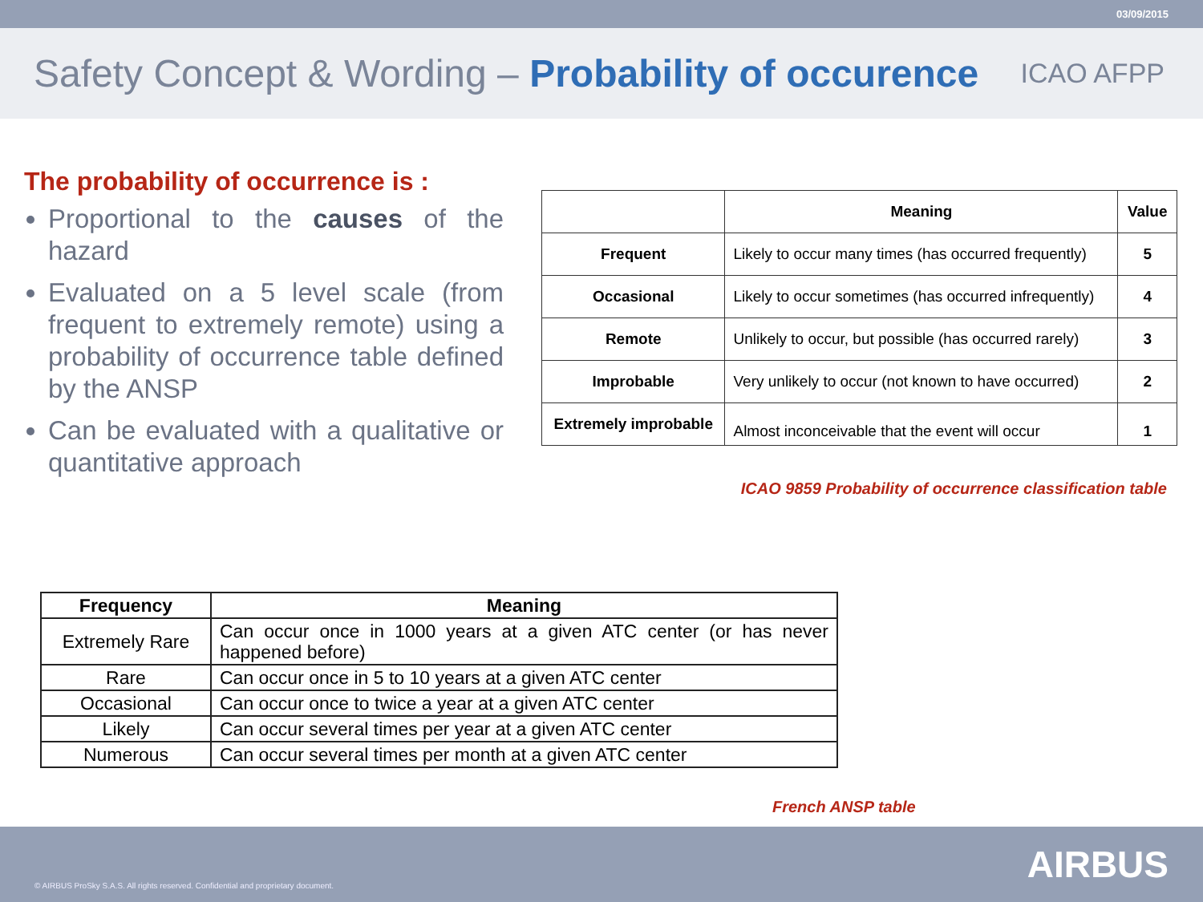03/09/2015
Safety Concept & Wording – Probability of occurence
ICAO AFPP
The probability of occurrence is :
Proportional to the causes of the hazard
Evaluated on a 5 level scale (from frequent to extremely remote) using a probability of occurrence table defined by the ANSP
Can be evaluated with a qualitative or quantitative approach
| | Meaning | Value |
| --- | --- | --- |
| Frequent | Likely to occur many times (has occurred frequently) | 5 |
| Occasional | Likely to occur sometimes (has occurred infrequently) | 4 |
| Remote | Unlikely to occur, but possible (has occurred rarely) | 3 |
| Improbable | Very unlikely to occur (not known to have occurred) | 2 |
| Extremely improbable | Almost inconceivable that the event will occur | 1 |
ICAO 9859 Probability of occurrence classification table
| Frequency | Meaning |
| --- | --- |
| Extremely Rare | Can occur once in 1000 years at a given ATC center (or has never happened before) |
| Rare | Can occur once in 5 to 10 years at a given ATC center |
| Occasional | Can occur once to twice a year at a given ATC center |
| Likely | Can occur several times per year at a given ATC center |
| Numerous | Can occur several times per month at a given ATC center |
French ANSP table
© AIRBUS ProSky S.A.S. All rights reserved. Confidential and proprietary document. AIRBUS